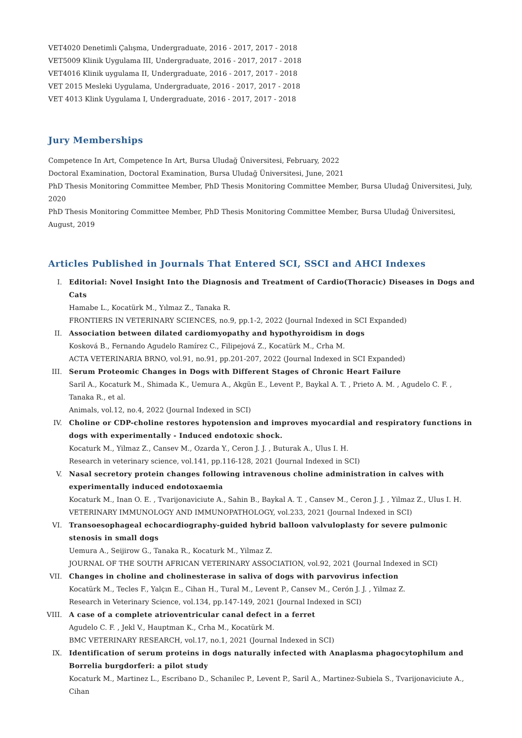VET4020 Denetimli Çalışma, Undergraduate, 2016 - 2017, 2017 - 2018
VET5009 Klinik Uygulama III, Undergraduate, 2016 - 2017, 2017 - 2018
VET4016 Klinik uygulama II, Undergraduate, 2016 - 2017, 2017 - 2018
VET 2015 Mesleki Uygulama, Undergraduate, 2016 - 2017, 2017 - 2018
VET 4013 Klink Uygulama I, Undergraduate, 2016 - 2017, 2017 - 2018
Jury Memberships
Competence In Art, Competence In Art, Bursa Uludağ Üniversitesi, February, 2022
Doctoral Examination, Doctoral Examination, Bursa Uludağ Üniversitesi, June, 2021
PhD Thesis Monitoring Committee Member, PhD Thesis Monitoring Committee Member, Bursa Uludağ Üniversitesi, July, 2020
PhD Thesis Monitoring Committee Member, PhD Thesis Monitoring Committee Member, Bursa Uludağ Üniversitesi, August, 2019
Articles Published in Journals That Entered SCI, SSCI and AHCI Indexes
I. Editorial: Novel Insight Into the Diagnosis and Treatment of Cardio(Thoracic) Diseases in Dogs and Cats
Hamabe L., Kocatürk M., Yılmaz Z., Tanaka R.
FRONTIERS IN VETERINARY SCIENCES, no.9, pp.1-2, 2022 (Journal Indexed in SCI Expanded)
II. Association between dilated cardiomyopathy and hypothyroidism in dogs
Kosková B., Fernando Agudelo Ramírez C., Filipejová Z., Kocatürk M., Crha M.
ACTA VETERINARIA BRNO, vol.91, no.91, pp.201-207, 2022 (Journal Indexed in SCI Expanded)
III. Serum Proteomic Changes in Dogs with Different Stages of Chronic Heart Failure
Saril A., Kocaturk M., Shimada K., Uemura A., Akgün E., Levent P., Baykal A. T. , Prieto A. M. , Agudelo C. F. , Tanaka R., et al.
Animals, vol.12, no.4, 2022 (Journal Indexed in SCI)
IV. Choline or CDP-choline restores hypotension and improves myocardial and respiratory functions in dogs with experimentally - Induced endotoxic shock.
Kocaturk M., Yilmaz Z., Cansev M., Ozarda Y., Ceron J. J. , Buturak A., Ulus I. H.
Research in veterinary science, vol.141, pp.116-128, 2021 (Journal Indexed in SCI)
V. Nasal secretory protein changes following intravenous choline administration in calves with experimentally induced endotoxaemia
Kocaturk M., Inan O. E. , Tvarijonaviciute A., Sahin B., Baykal A. T. , Cansev M., Ceron J. J. , Yilmaz Z., Ulus I. H.
VETERINARY IMMUNOLOGY AND IMMUNOPATHOLOGY, vol.233, 2021 (Journal Indexed in SCI)
VI. Transoesophageal echocardiography-guided hybrid balloon valvuloplasty for severe pulmonic stenosis in small dogs
Uemura A., Seijirow G., Tanaka R., Kocaturk M., Yilmaz Z.
JOURNAL OF THE SOUTH AFRICAN VETERINARY ASSOCIATION, vol.92, 2021 (Journal Indexed in SCI)
VII. Changes in choline and cholinesterase in saliva of dogs with parvovirus infection
Kocatürk M., Tecles F., Yalçın E., Cihan H., Tural M., Levent P., Cansev M., Cerón J. J. , Yilmaz Z.
Research in Veterinary Science, vol.134, pp.147-149, 2021 (Journal Indexed in SCI)
VIII. A case of a complete atrioventricular canal defect in a ferret
Agudelo C. F. , Jekl V., Hauptman K., Crha M., Kocatürk M.
BMC VETERINARY RESEARCH, vol.17, no.1, 2021 (Journal Indexed in SCI)
IX. Identification of serum proteins in dogs naturally infected with Anaplasma phagocytophilum and Borrelia burgdorferi: a pilot study
Kocaturk M., Martinez L., Escribano D., Schanilec P., Levent P., Saril A., Martinez-Subiela S., Tvarijonaviciute A., Cihan